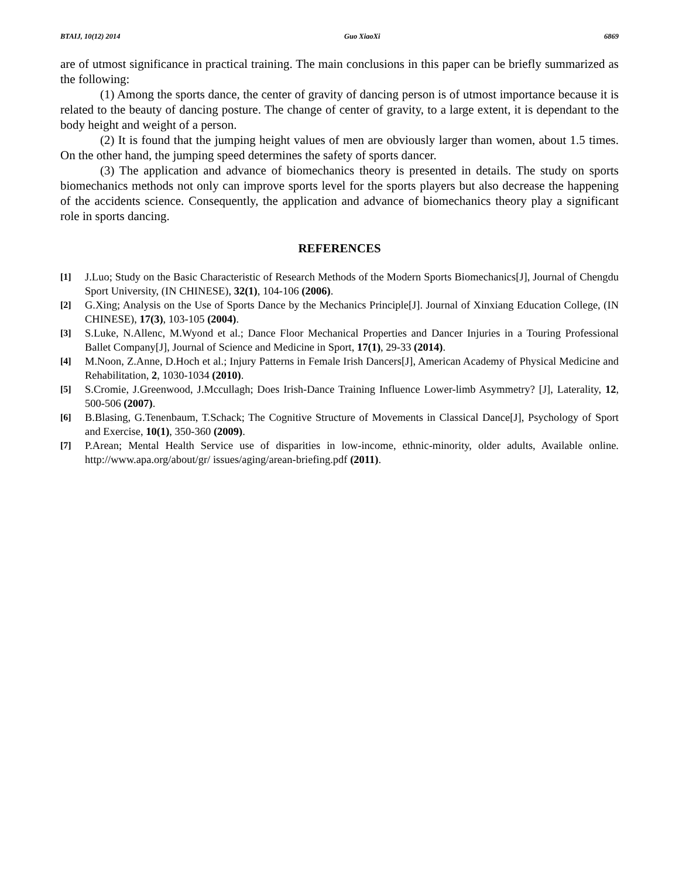BTAIJ, 10(12) 2014 Guo XiaoXi 6869
are of utmost significance in practical training. The main conclusions in this paper can be briefly summarized as the following:
(1) Among the sports dance, the center of gravity of dancing person is of utmost importance because it is related to the beauty of dancing posture. The change of center of gravity, to a large extent, it is dependant to the body height and weight of a person.
(2) It is found that the jumping height values of men are obviously larger than women, about 1.5 times. On the other hand, the jumping speed determines the safety of sports dancer.
(3) The application and advance of biomechanics theory is presented in details. The study on sports biomechanics methods not only can improve sports level for the sports players but also decrease the happening of the accidents science. Consequently, the application and advance of biomechanics theory play a significant role in sports dancing.
REFERENCES
[1] J.Luo; Study on the Basic Characteristic of Research Methods of the Modern Sports Biomechanics[J], Journal of Chengdu Sport University, (IN CHINESE), 32(1), 104-106 (2006).
[2] G.Xing; Analysis on the Use of Sports Dance by the Mechanics Principle[J]. Journal of Xinxiang Education College, (IN CHINESE), 17(3), 103-105 (2004).
[3] S.Luke, N.Allenc, M.Wyond et al.; Dance Floor Mechanical Properties and Dancer Injuries in a Touring Professional Ballet Company[J], Journal of Science and Medicine in Sport, 17(1), 29-33 (2014).
[4] M.Noon, Z.Anne, D.Hoch et al.; Injury Patterns in Female Irish Dancers[J], American Academy of Physical Medicine and Rehabilitation, 2, 1030-1034 (2010).
[5] S.Cromie, J.Greenwood, J.Mccullagh; Does Irish-Dance Training Influence Lower-limb Asymmetry? [J], Laterality, 12, 500-506 (2007).
[6] B.Blasing, G.Tenenbaum, T.Schack; The Cognitive Structure of Movements in Classical Dance[J], Psychology of Sport and Exercise, 10(1), 350-360 (2009).
[7] P.Arean; Mental Health Service use of disparities in low-income, ethnic-minority, older adults, Available online. http://www.apa.org/about/gr/ issues/aging/arean-briefing.pdf (2011).